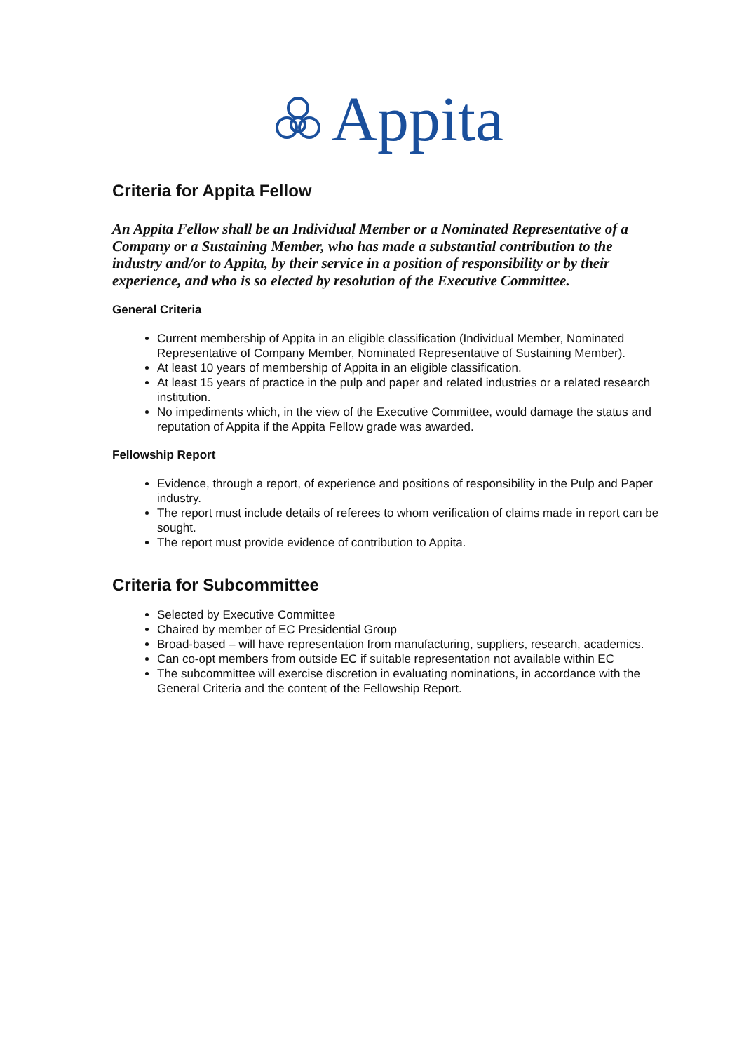Appita
Criteria for Appita Fellow
An Appita Fellow shall be an Individual Member or a Nominated Representative of a Company or a Sustaining Member, who has made a substantial contribution to the industry and/or to Appita, by their service in a position of responsibility or by their experience, and who is so elected by resolution of the Executive Committee.
General Criteria
Current membership of Appita in an eligible classification (Individual Member, Nominated Representative of Company Member, Nominated Representative of Sustaining Member).
At least 10 years of membership of Appita in an eligible classification.
At least 15 years of practice in the pulp and paper and related industries or a related research institution.
No impediments which, in the view of the Executive Committee, would damage the status and reputation of Appita if the Appita Fellow grade was awarded.
Fellowship Report
Evidence, through a report, of experience and positions of responsibility in the Pulp and Paper industry.
The report must include details of referees to whom verification of claims made in report can be sought.
The report must provide evidence of contribution to Appita.
Criteria for Subcommittee
Selected by Executive Committee
Chaired by member of EC Presidential Group
Broad-based – will have representation from manufacturing, suppliers, research, academics.
Can co-opt members from outside EC if suitable representation not available within EC
The subcommittee will exercise discretion in evaluating nominations, in accordance with the General Criteria and the content of the Fellowship Report.